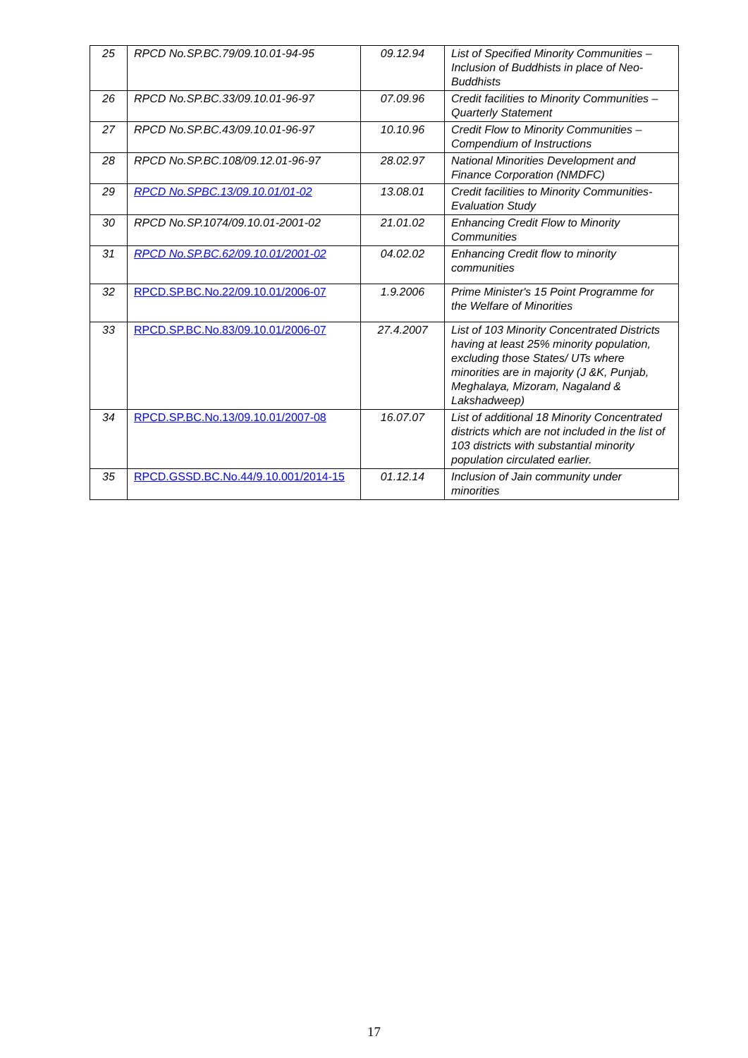| 25 | RPCD No.SP.BC.79/09.10.01-94-95 | 09.12.94 | List of Specified Minority Communities – Inclusion of Buddhists in place of Neo-Buddhists |
| 26 | RPCD No.SP.BC.33/09.10.01-96-97 | 07.09.96 | Credit facilities to Minority Communities – Quarterly Statement |
| 27 | RPCD No.SP.BC.43/09.10.01-96-97 | 10.10.96 | Credit Flow to Minority Communities – Compendium of Instructions |
| 28 | RPCD No.SP.BC.108/09.12.01-96-97 | 28.02.97 | National Minorities Development and Finance Corporation (NMDFC) |
| 29 | RPCD No.SPBC.13/09.10.01/01-02 | 13.08.01 | Credit facilities to Minority Communities- Evaluation Study |
| 30 | RPCD No.SP.1074/09.10.01-2001-02 | 21.01.02 | Enhancing Credit Flow to Minority Communities |
| 31 | RPCD No.SP.BC.62/09.10.01/2001-02 | 04.02.02 | Enhancing Credit flow to minority communities |
| 32 | RPCD.SP.BC.No.22/09.10.01/2006-07 | 1.9.2006 | Prime Minister's 15 Point Programme for the Welfare of Minorities |
| 33 | RPCD.SP.BC.No.83/09.10.01/2006-07 | 27.4.2007 | List of 103 Minority Concentrated Districts having at least 25% minority population, excluding those States/ UTs where minorities are in majority (J &K, Punjab, Meghalaya, Mizoram, Nagaland & Lakshadweep) |
| 34 | RPCD.SP.BC.No.13/09.10.01/2007-08 | 16.07.07 | List of additional 18 Minority Concentrated districts which are not included in the list of 103 districts with substantial minority population circulated earlier. |
| 35 | RPCD.GSSD.BC.No.44/9.10.001/2014-15 | 01.12.14 | Inclusion of Jain community under minorities |
17